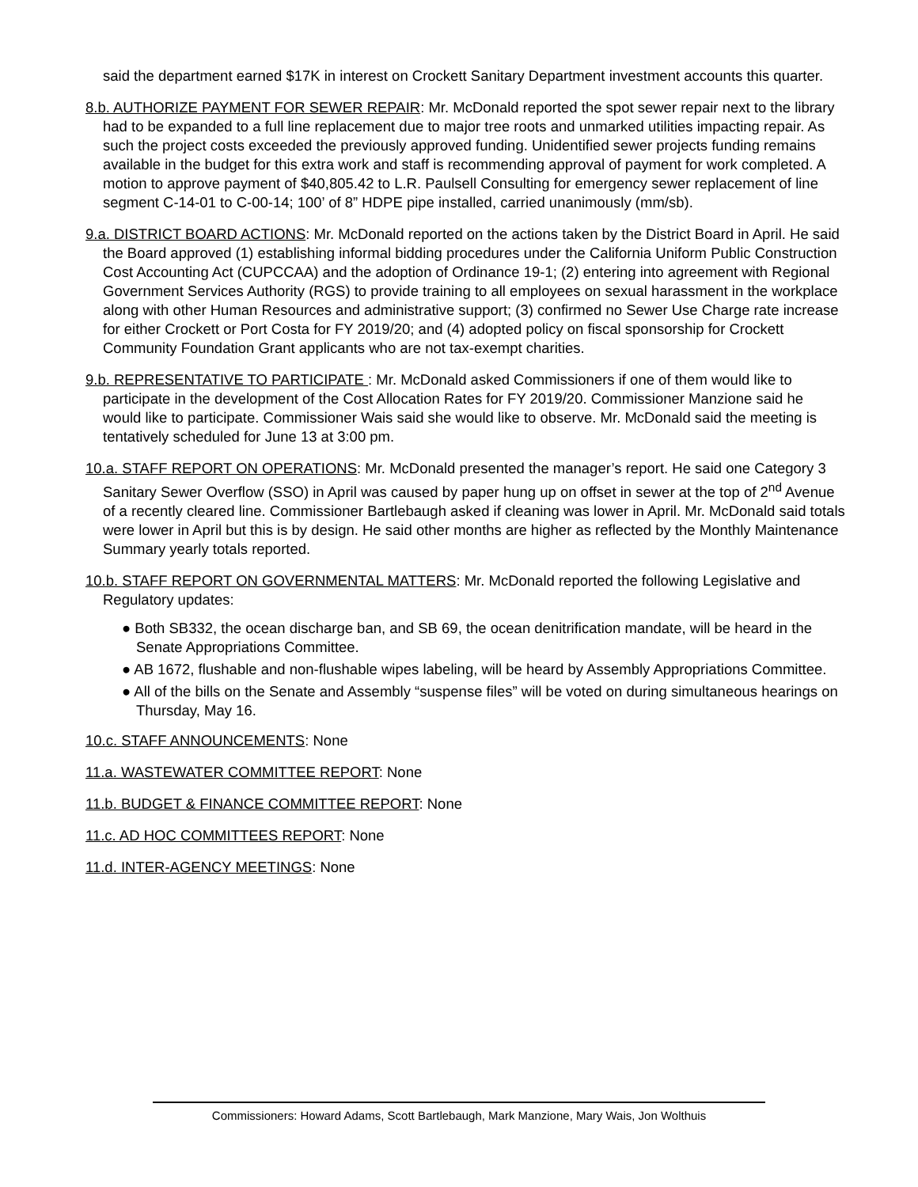said the department earned $17K in interest on Crockett Sanitary Department investment accounts this quarter.
8.b. AUTHORIZE PAYMENT FOR SEWER REPAIR: Mr. McDonald reported the spot sewer repair next to the library had to be expanded to a full line replacement due to major tree roots and unmarked utilities impacting repair. As such the project costs exceeded the previously approved funding. Unidentified sewer projects funding remains available in the budget for this extra work and staff is recommending approval of payment for work completed. A motion to approve payment of $40,805.42 to L.R. Paulsell Consulting for emergency sewer replacement of line segment C-14-01 to C-00-14; 100’ of 8” HDPE pipe installed, carried unanimously (mm/sb).
9.a. DISTRICT BOARD ACTIONS: Mr. McDonald reported on the actions taken by the District Board in April. He said the Board approved (1) establishing informal bidding procedures under the California Uniform Public Construction Cost Accounting Act (CUPCCAA) and the adoption of Ordinance 19-1; (2) entering into agreement with Regional Government Services Authority (RGS) to provide training to all employees on sexual harassment in the workplace along with other Human Resources and administrative support; (3) confirmed no Sewer Use Charge rate increase for either Crockett or Port Costa for FY 2019/20; and (4) adopted policy on fiscal sponsorship for Crockett Community Foundation Grant applicants who are not tax-exempt charities.
9.b. REPRESENTATIVE TO PARTICIPATE : Mr. McDonald asked Commissioners if one of them would like to participate in the development of the Cost Allocation Rates for FY 2019/20. Commissioner Manzione said he would like to participate. Commissioner Wais said she would like to observe. Mr. McDonald said the meeting is tentatively scheduled for June 13 at 3:00 pm.
10.a. STAFF REPORT ON OPERATIONS: Mr. McDonald presented the manager’s report. He said one Category 3 Sanitary Sewer Overflow (SSO) in April was caused by paper hung up on offset in sewer at the top of 2<sup>nd</sup> Avenue of a recently cleared line. Commissioner Bartlebaugh asked if cleaning was lower in April. Mr. McDonald said totals were lower in April but this is by design. He said other months are higher as reflected by the Monthly Maintenance Summary yearly totals reported.
10.b. STAFF REPORT ON GOVERNMENTAL MATTERS: Mr. McDonald reported the following Legislative and Regulatory updates:
● Both SB332, the ocean discharge ban, and SB 69, the ocean denitrification mandate, will be heard in the Senate Appropriations Committee.
● AB 1672, flushable and non-flushable wipes labeling, will be heard by Assembly Appropriations Committee.
● All of the bills on the Senate and Assembly “suspense files” will be voted on during simultaneous hearings on Thursday, May 16.
10.c. STAFF ANNOUNCEMENTS: None
11.a. WASTEWATER COMMITTEE REPORT: None
11.b. BUDGET & FINANCE COMMITTEE REPORT: None
11.c. AD HOC COMMITTEES REPORT: None
11.d. INTER-AGENCY MEETINGS: None
Commissioners: Howard Adams, Scott Bartlebaugh, Mark Manzione, Mary Wais, Jon Wolthuis